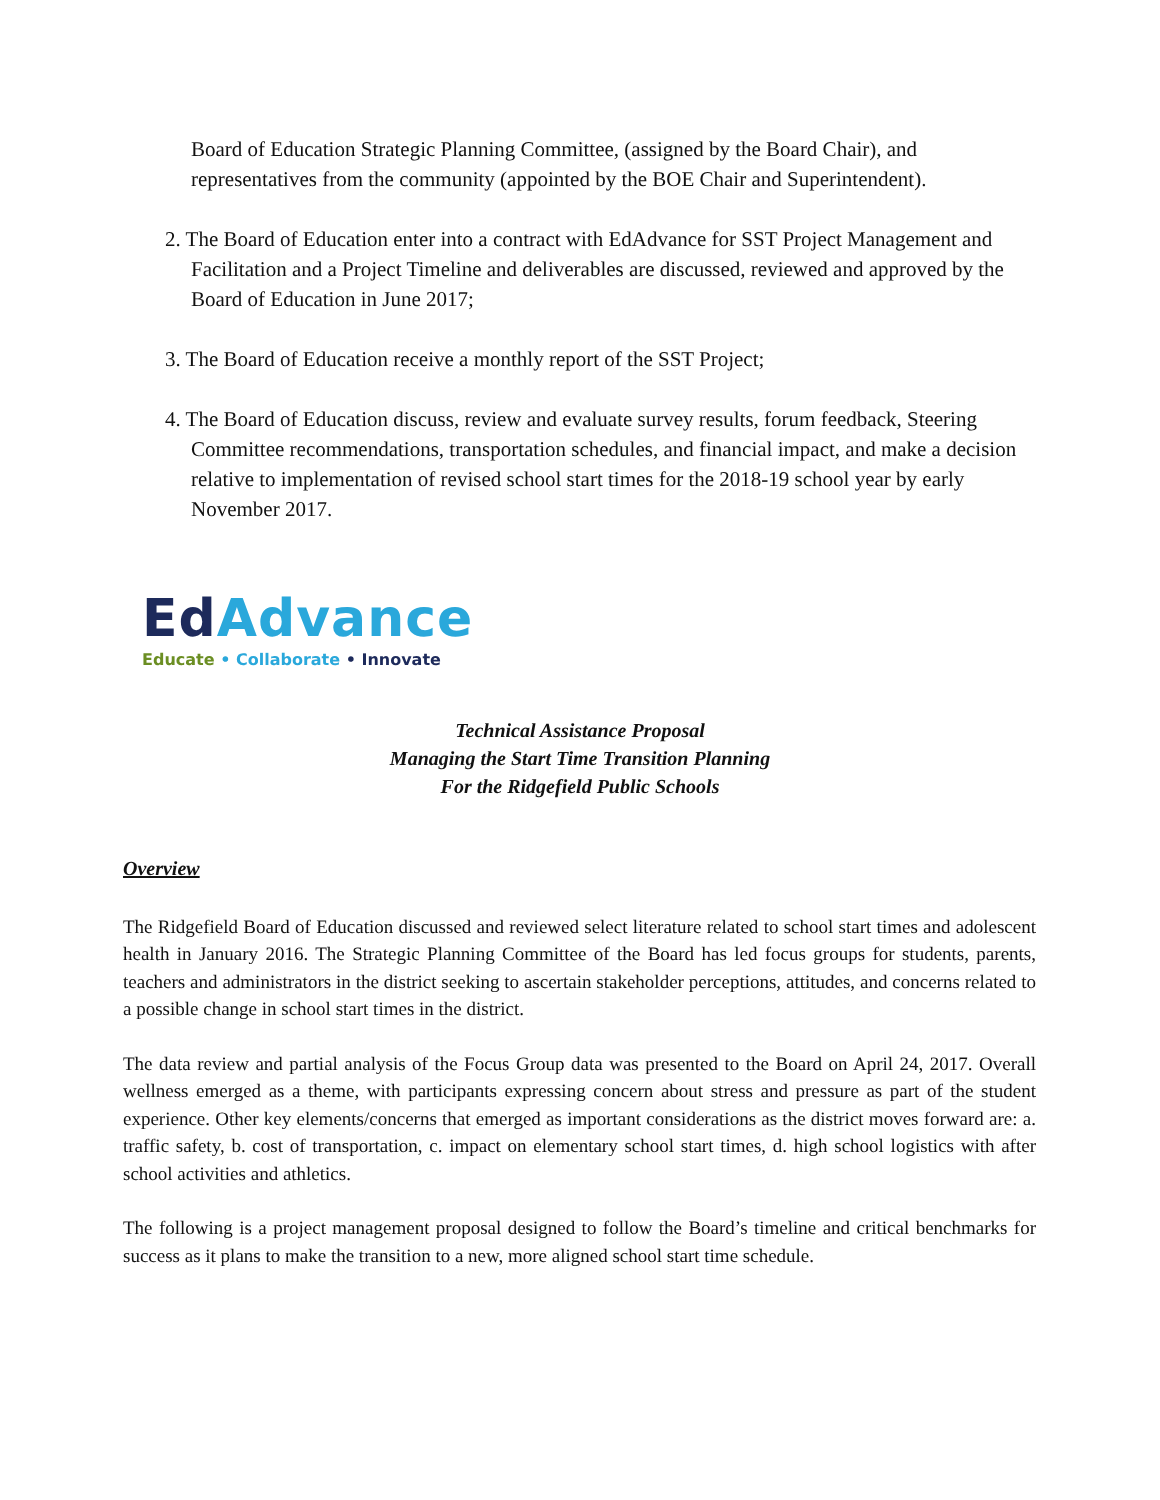Board of Education Strategic Planning Committee, (assigned by the Board Chair), and representatives from the community (appointed by the BOE Chair and Superintendent).
2. The Board of Education enter into a contract with EdAdvance for SST Project Management and Facilitation and a Project Timeline and deliverables are discussed, reviewed and approved by the Board of Education in June 2017;
3. The Board of Education receive a monthly report of the SST Project;
4. The Board of Education discuss, review and evaluate survey results, forum feedback, Steering Committee recommendations, transportation schedules, and financial impact, and make a decision relative to implementation of revised school start times for the 2018-19 school year by early November 2017.
Ed Advance
Educate • Collaborate • Innovate
Technical Assistance Proposal
Managing the Start Time Transition Planning
For the Ridgefield Public Schools
Overview
The Ridgefield Board of Education discussed and reviewed select literature related to school start times and adolescent health in January 2016. The Strategic Planning Committee of the Board has led focus groups for students, parents, teachers and administrators in the district seeking to ascertain stakeholder perceptions, attitudes, and concerns related to a possible change in school start times in the district.
The data review and partial analysis of the Focus Group data was presented to the Board on April 24, 2017. Overall wellness emerged as a theme, with participants expressing concern about stress and pressure as part of the student experience. Other key elements/concerns that emerged as important considerations as the district moves forward are: a. traffic safety, b. cost of transportation, c. impact on elementary school start times, d. high school logistics with after school activities and athletics.
The following is a project management proposal designed to follow the Board’s timeline and critical benchmarks for success as it plans to make the transition to a new, more aligned school start time schedule.